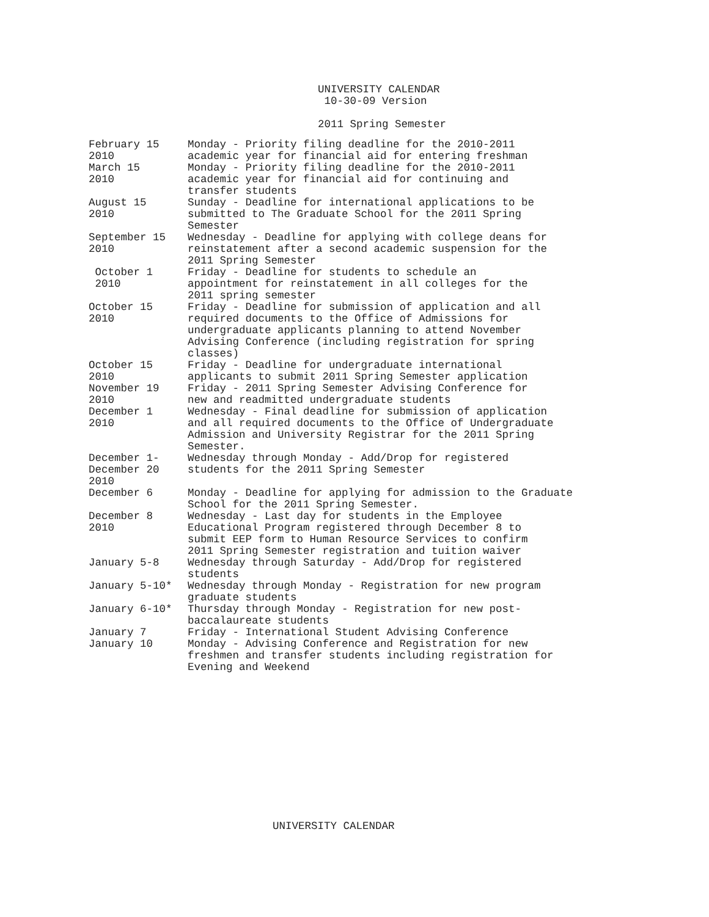UNIVERSITY CALENDAR
10-30-09 Version
2011 Spring Semester
| February 15 2010 | Monday - Priority filing deadline for the 2010-2011 academic year for financial aid for entering freshman |
| March 15 2010 | Monday - Priority filing deadline for the 2010-2011 academic year for financial aid for continuing and transfer students |
| August 15 2010 | Sunday - Deadline for international applications to be submitted to The Graduate School for the 2011 Spring Semester |
| September 15 2010 | Wednesday - Deadline for applying with college deans for reinstatement after a second academic suspension for the 2011 Spring Semester |
| October 1 2010 | Friday - Deadline for students to schedule an appointment for reinstatement in all colleges for the 2011 spring semester |
| October 15 2010 | Friday - Deadline for submission of application and all required documents to the Office of Admissions for undergraduate applicants planning to attend November Advising Conference (including registration for spring classes) |
| October 15 2010 | Friday - Deadline for undergraduate international applicants to submit 2011 Spring Semester application |
| November 19 2010 | Friday - 2011 Spring Semester Advising Conference for new and readmitted undergraduate students |
| December 1 2010 | Wednesday - Final deadline for submission of application and all required documents to the Office of Undergraduate Admission and University Registrar for the 2011 Spring Semester. |
| December 1- December 20 2010 | Wednesday through Monday - Add/Drop for registered students for the 2011 Spring Semester |
| December 6 | Monday - Deadline for applying for admission to the Graduate School for the 2011 Spring Semester. |
| December 8 2010 | Wednesday - Last day for students in the Employee Educational Program registered through December 8 to submit EEP form to Human Resource Services to confirm 2011 Spring Semester registration and tuition waiver |
| January 5-8 | Wednesday through Saturday - Add/Drop for registered students |
| January 5-10* | Wednesday through Monday - Registration for new program graduate students |
| January 6-10* | Thursday through Monday - Registration for new post- baccalaureate students |
| January 7 | Friday - International Student Advising Conference |
| January 10 | Monday - Advising Conference and Registration for new freshmen and transfer students including registration for Evening and Weekend |
UNIVERSITY CALENDAR